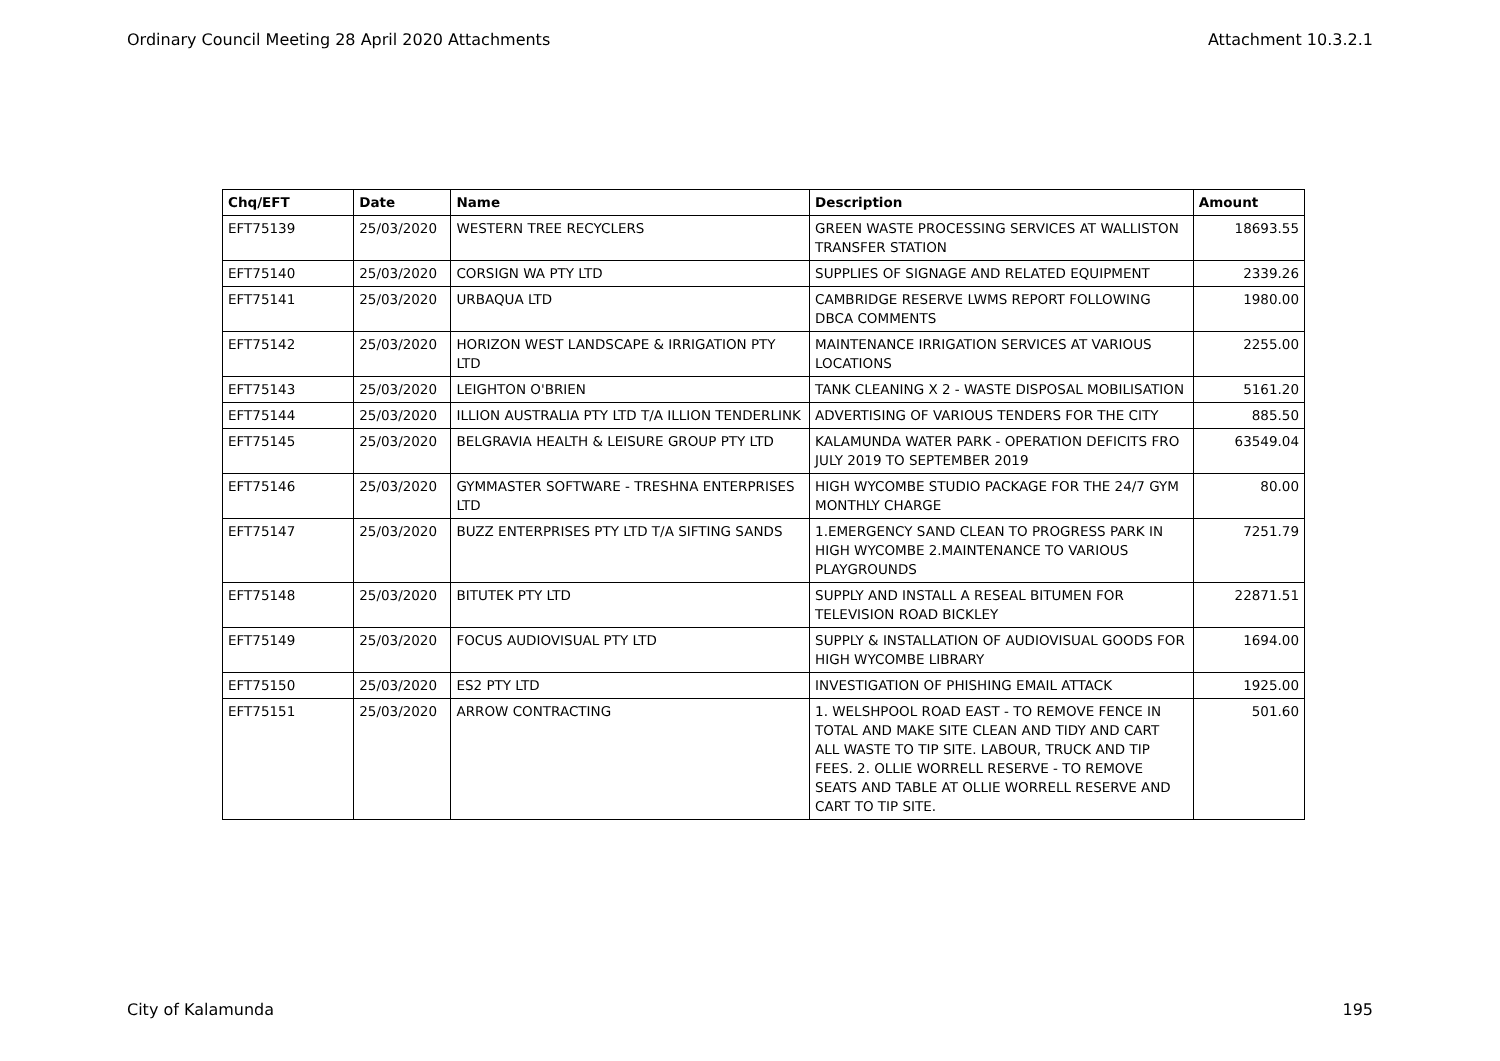Ordinary Council Meeting 28 April 2020 Attachments Attachment 10.3.2.1
| Chq/EFT | Date | Name | Description | Amount |
| --- | --- | --- | --- | --- |
| EFT75139 | 25/03/2020 | WESTERN TREE RECYCLERS | GREEN WASTE PROCESSING SERVICES AT WALLISTON TRANSFER STATION | 18693.55 |
| EFT75140 | 25/03/2020 | CORSIGN WA PTY LTD | SUPPLIES OF SIGNAGE AND RELATED EQUIPMENT | 2339.26 |
| EFT75141 | 25/03/2020 | URBAQUA LTD | CAMBRIDGE RESERVE LWMS REPORT FOLLOWING DBCA COMMENTS | 1980.00 |
| EFT75142 | 25/03/2020 | HORIZON WEST LANDSCAPE & IRRIGATION PTY LTD | MAINTENANCE IRRIGATION SERVICES AT VARIOUS LOCATIONS | 2255.00 |
| EFT75143 | 25/03/2020 | LEIGHTON O'BRIEN | TANK CLEANING X 2 - WASTE DISPOSAL MOBILISATION | 5161.20 |
| EFT75144 | 25/03/2020 | ILLION AUSTRALIA PTY LTD T/A ILLION TENDERLINK | ADVERTISING OF VARIOUS TENDERS FOR THE CITY | 885.50 |
| EFT75145 | 25/03/2020 | BELGRAVIA HEALTH & LEISURE GROUP PTY LTD | KALAMUNDA WATER PARK - OPERATION DEFICITS FRO JULY 2019 TO SEPTEMBER 2019 | 63549.04 |
| EFT75146 | 25/03/2020 | GYMMASTER SOFTWARE - TRESHNA ENTERPRISES LTD | HIGH WYCOMBE STUDIO PACKAGE FOR THE 24/7 GYM MONTHLY CHARGE | 80.00 |
| EFT75147 | 25/03/2020 | BUZZ ENTERPRISES PTY LTD T/A SIFTING SANDS | 1.EMERGENCY SAND CLEAN TO PROGRESS PARK IN HIGH WYCOMBE 2.MAINTENANCE TO VARIOUS PLAYGROUNDS | 7251.79 |
| EFT75148 | 25/03/2020 | BITUTEK PTY LTD | SUPPLY AND INSTALL A RESEAL BITUMEN FOR TELEVISION ROAD BICKLEY | 22871.51 |
| EFT75149 | 25/03/2020 | FOCUS AUDIOVISUAL PTY LTD | SUPPLY & INSTALLATION OF AUDIOVISUAL GOODS FOR HIGH WYCOMBE LIBRARY | 1694.00 |
| EFT75150 | 25/03/2020 | ES2 PTY LTD | INVESTIGATION OF PHISHING EMAIL ATTACK | 1925.00 |
| EFT75151 | 25/03/2020 | ARROW CONTRACTING | 1. WELSHPOOL ROAD EAST - TO REMOVE FENCE IN TOTAL AND MAKE SITE CLEAN AND TIDY AND CART ALL WASTE TO TIP SITE. LABOUR, TRUCK AND TIP FEES. 2. OLLIE WORRELL RESERVE - TO REMOVE SEATS AND TABLE AT OLLIE WORRELL RESERVE AND CART TO TIP SITE. | 501.60 |
City of Kalamunda 195